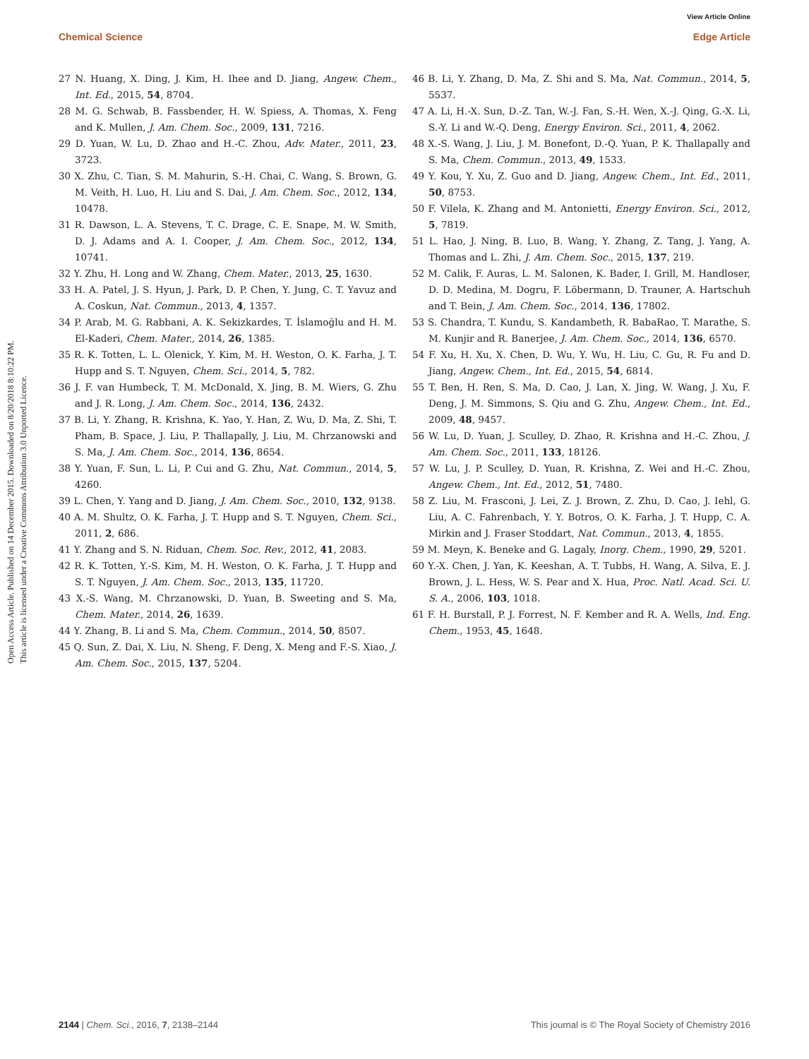View Article Online
Chemical Science Edge Article
Open Access Article. Published on 14 December 2015. Downloaded on 8/20/2018 8:10:22 PM.
This article is licensed under a Creative Commons Attribution 3.0 Unported Licence.
27 N. Huang, X. Ding, J. Kim, H. Ihee and D. Jiang, Angew. Chem., Int. Ed., 2015, 54, 8704.
28 M. G. Schwab, B. Fassbender, H. W. Spiess, A. Thomas, X. Feng and K. Mullen, J. Am. Chem. Soc., 2009, 131, 7216.
29 D. Yuan, W. Lu, D. Zhao and H.-C. Zhou, Adv. Mater., 2011, 23, 3723.
30 X. Zhu, C. Tian, S. M. Mahurin, S.-H. Chai, C. Wang, S. Brown, G. M. Veith, H. Luo, H. Liu and S. Dai, J. Am. Chem. Soc., 2012, 134, 10478.
31 R. Dawson, L. A. Stevens, T. C. Drage, C. E. Snape, M. W. Smith, D. J. Adams and A. I. Cooper, J. Am. Chem. Soc., 2012, 134, 10741.
32 Y. Zhu, H. Long and W. Zhang, Chem. Mater., 2013, 25, 1630.
33 H. A. Patel, J. S. Hyun, J. Park, D. P. Chen, Y. Jung, C. T. Yavuz and A. Coskun, Nat. Commun., 2013, 4, 1357.
34 P. Arab, M. G. Rabbani, A. K. Sekizkardes, T. İslamoğlu and H. M. El-Kaderi, Chem. Mater., 2014, 26, 1385.
35 R. K. Totten, L. L. Olenick, Y. Kim, M. H. Weston, O. K. Farha, J. T. Hupp and S. T. Nguyen, Chem. Sci., 2014, 5, 782.
36 J. F. van Humbeck, T. M. McDonald, X. Jing, B. M. Wiers, G. Zhu and J. R. Long, J. Am. Chem. Soc., 2014, 136, 2432.
37 B. Li, Y. Zhang, R. Krishna, K. Yao, Y. Han, Z. Wu, D. Ma, Z. Shi, T. Pham, B. Space, J. Liu, P. Thallapally, J. Liu, M. Chrzanowski and S. Ma, J. Am. Chem. Soc., 2014, 136, 8654.
38 Y. Yuan, F. Sun, L. Li, P. Cui and G. Zhu, Nat. Commun., 2014, 5, 4260.
39 L. Chen, Y. Yang and D. Jiang, J. Am. Chem. Soc., 2010, 132, 9138.
40 A. M. Shultz, O. K. Farha, J. T. Hupp and S. T. Nguyen, Chem. Sci., 2011, 2, 686.
41 Y. Zhang and S. N. Riduan, Chem. Soc. Rev., 2012, 41, 2083.
42 R. K. Totten, Y.-S. Kim, M. H. Weston, O. K. Farha, J. T. Hupp and S. T. Nguyen, J. Am. Chem. Soc., 2013, 135, 11720.
43 X.-S. Wang, M. Chrzanowski, D. Yuan, B. Sweeting and S. Ma, Chem. Mater., 2014, 26, 1639.
44 Y. Zhang, B. Li and S. Ma, Chem. Commun., 2014, 50, 8507.
45 Q. Sun, Z. Dai, X. Liu, N. Sheng, F. Deng, X. Meng and F.-S. Xiao, J. Am. Chem. Soc., 2015, 137, 5204.
46 B. Li, Y. Zhang, D. Ma, Z. Shi and S. Ma, Nat. Commun., 2014, 5, 5537.
47 A. Li, H.-X. Sun, D.-Z. Tan, W.-J. Fan, S.-H. Wen, X.-J. Qing, G.-X. Li, S.-Y. Li and W.-Q. Deng, Energy Environ. Sci., 2011, 4, 2062.
48 X.-S. Wang, J. Liu, J. M. Bonefont, D.-Q. Yuan, P. K. Thallapally and S. Ma, Chem. Commun., 2013, 49, 1533.
49 Y. Kou, Y. Xu, Z. Guo and D. Jiang, Angew. Chem., Int. Ed., 2011, 50, 8753.
50 F. Vilela, K. Zhang and M. Antonietti, Energy Environ. Sci., 2012, 5, 7819.
51 L. Hao, J. Ning, B. Luo, B. Wang, Y. Zhang, Z. Tang, J. Yang, A. Thomas and L. Zhi, J. Am. Chem. Soc., 2015, 137, 219.
52 M. Calik, F. Auras, L. M. Salonen, K. Bader, I. Grill, M. Handloser, D. D. Medina, M. Dogru, F. Löbermann, D. Trauner, A. Hartschuh and T. Bein, J. Am. Chem. Soc., 2014, 136, 17802.
53 S. Chandra, T. Kundu, S. Kandambeth, R. BabaRao, T. Marathe, S. M. Kunjir and R. Banerjee, J. Am. Chem. Soc., 2014, 136, 6570.
54 F. Xu, H. Xu, X. Chen, D. Wu, Y. Wu, H. Liu, C. Gu, R. Fu and D. Jiang, Angew. Chem., Int. Ed., 2015, 54, 6814.
55 T. Ben, H. Ren, S. Ma, D. Cao, J. Lan, X. Jing, W. Wang, J. Xu, F. Deng, J. M. Simmons, S. Qiu and G. Zhu, Angew. Chem., Int. Ed., 2009, 48, 9457.
56 W. Lu, D. Yuan, J. Sculley, D. Zhao, R. Krishna and H.-C. Zhou, J. Am. Chem. Soc., 2011, 133, 18126.
57 W. Lu, J. P. Sculley, D. Yuan, R. Krishna, Z. Wei and H.-C. Zhou, Angew. Chem., Int. Ed., 2012, 51, 7480.
58 Z. Liu, M. Frasconi, J. Lei, Z. J. Brown, Z. Zhu, D. Cao, J. Iehl, G. Liu, A. C. Fahrenbach, Y. Y. Botros, O. K. Farha, J. T. Hupp, C. A. Mirkin and J. Fraser Stoddart, Nat. Commun., 2013, 4, 1855.
59 M. Meyn, K. Beneke and G. Lagaly, Inorg. Chem., 1990, 29, 5201.
60 Y.-X. Chen, J. Yan, K. Keeshan, A. T. Tubbs, H. Wang, A. Silva, E. J. Brown, J. L. Hess, W. S. Pear and X. Hua, Proc. Natl. Acad. Sci. U. S. A., 2006, 103, 1018.
61 F. H. Burstall, P. J. Forrest, N. F. Kember and R. A. Wells, Ind. Eng. Chem., 1953, 45, 1648.
2144 | Chem. Sci., 2016, 7, 2138–2144 This journal is © The Royal Society of Chemistry 2016